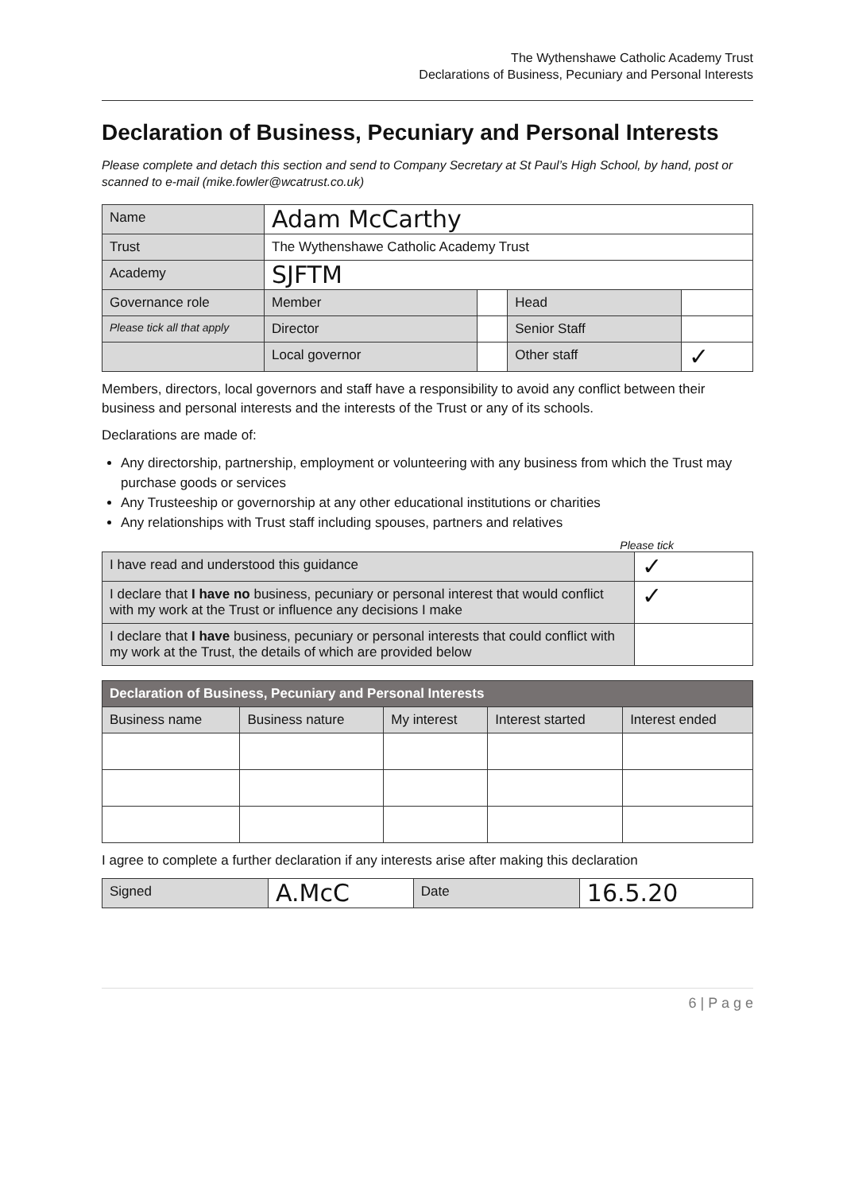The Wythenshawe Catholic Academy Trust
Declarations of Business, Pecuniary and Personal Interests
Declaration of Business, Pecuniary and Personal Interests
Please complete and detach this section and send to Company Secretary at St Paul’s High School, by hand, post or scanned to e-mail (mike.fowler@wcatrust.co.uk)
| Name | Adam McCarthy | | | |
| Trust | The Wythenshawe Catholic Academy Trust | | | |
| Academy | SJFTM | | | |
| Governance role | Member | | Head | |
| Please tick all that apply | Director | | Senior Staff | |
| | Local governor | | Other staff | ✓ |
Members, directors, local governors and staff have a responsibility to avoid any conflict between their business and personal interests and the interests of the Trust or any of its schools.
Declarations are made of:
Any directorship, partnership, employment or volunteering with any business from which the Trust may purchase goods or services
Any Trusteeship or governorship at any other educational institutions or charities
Any relationships with Trust staff including spouses, partners and relatives
Please tick
| I have read and understood this guidance | ✓ |
| I declare that I have no business, pecuniary or personal interest that would conflict with my work at the Trust or influence any decisions I make | ✓ |
| I declare that I have business, pecuniary or personal interests that could conflict with my work at the Trust, the details of which are provided below | |
| Declaration of Business, Pecuniary and Personal Interests | | | | |
| --- | --- | --- | --- | --- |
| Business name | Business nature | My interest | Interest started | Interest ended |
I agree to complete a further declaration if any interests arise after making this declaration
| Signed | A.McC | Date | 16.5.20 |
6 | P a g e